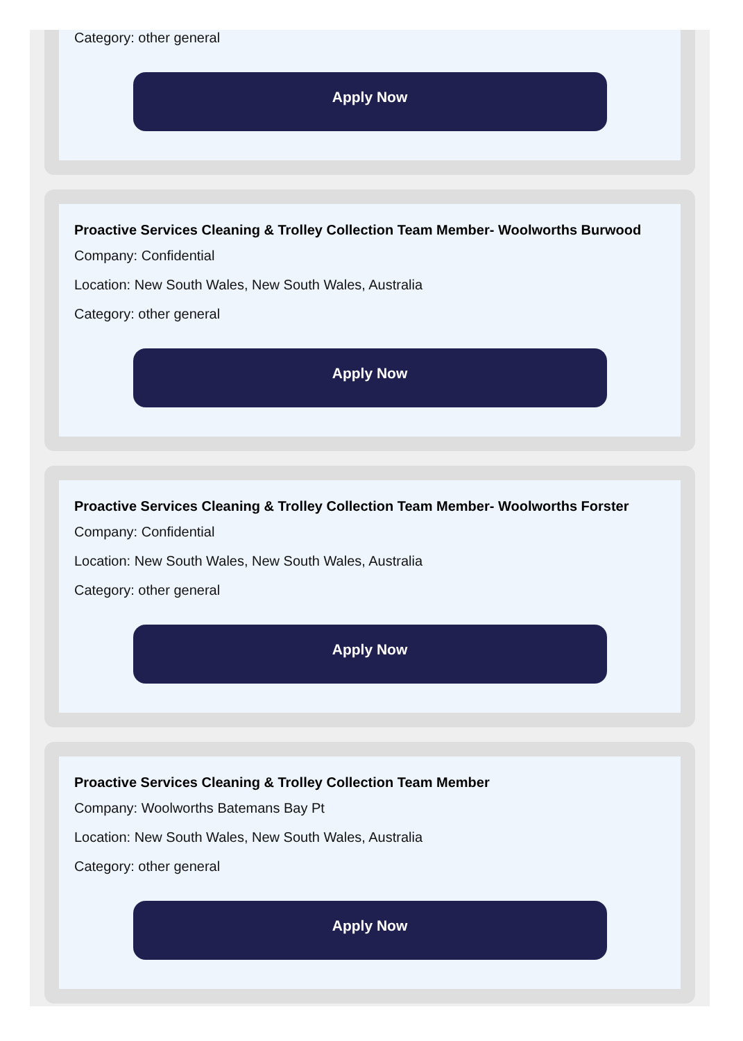Category: other general
Apply Now
Proactive Services Cleaning & Trolley Collection Team Member- Woolworths Burwood
Company: Confidential
Location: New South Wales, New South Wales, Australia
Category: other general
Apply Now
Proactive Services Cleaning & Trolley Collection Team Member- Woolworths Forster
Company: Confidential
Location: New South Wales, New South Wales, Australia
Category: other general
Apply Now
Proactive Services Cleaning & Trolley Collection Team Member
Company: Woolworths Batemans Bay Pt
Location: New South Wales, New South Wales, Australia
Category: other general
Apply Now